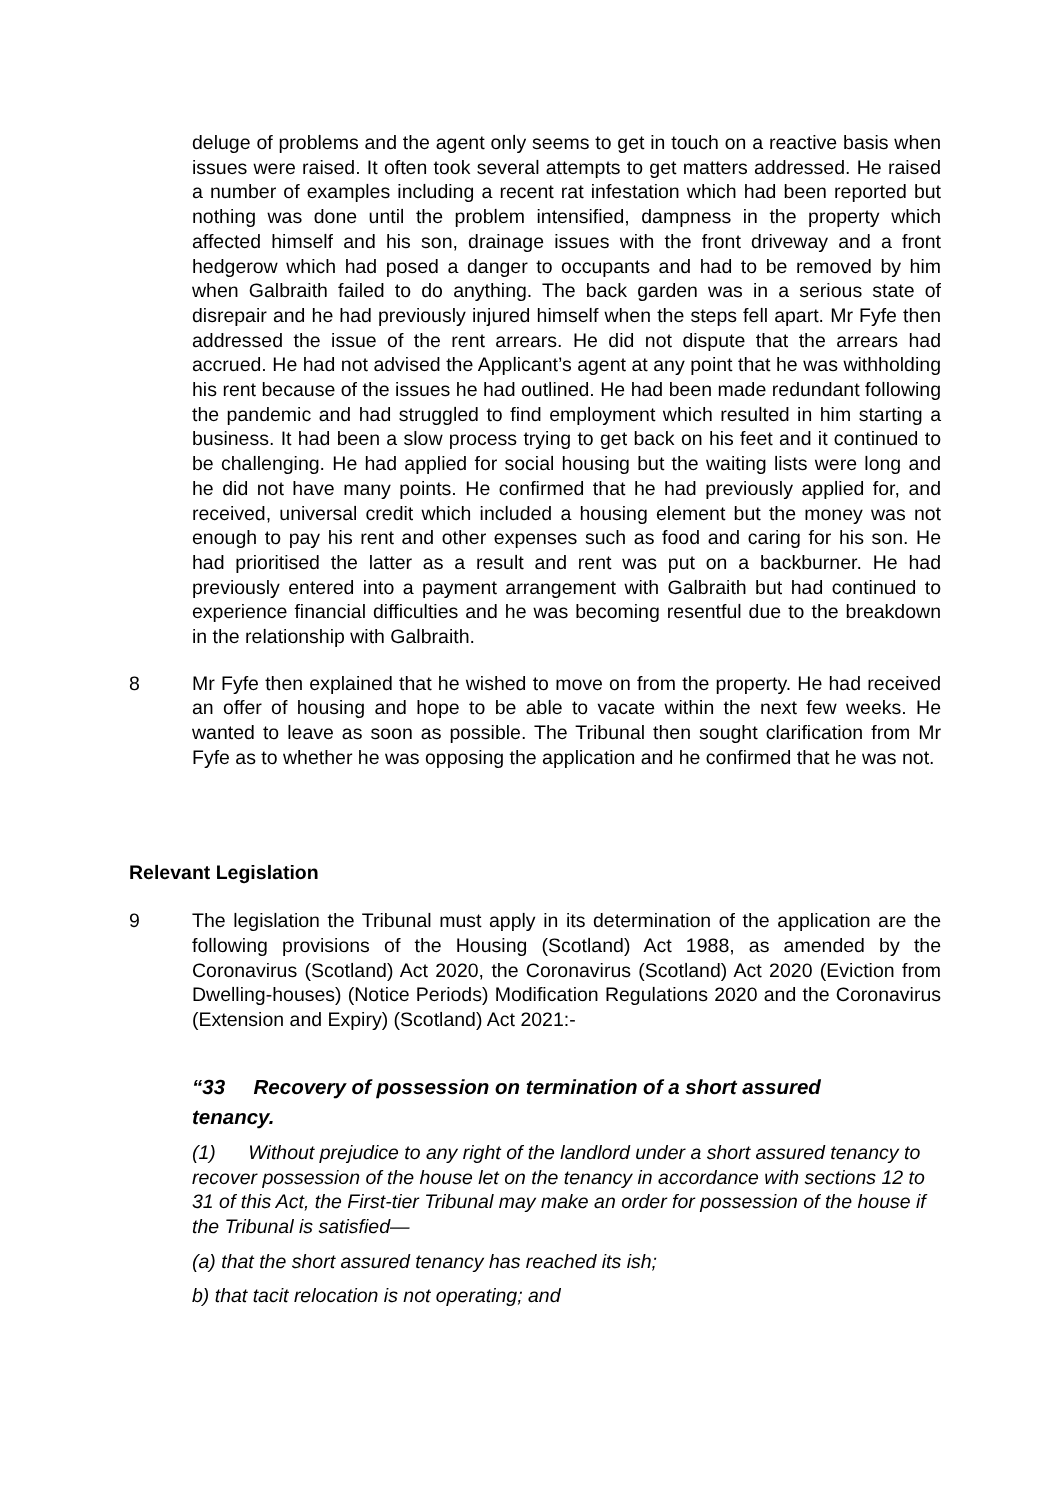deluge of problems and the agent only seems to get in touch on a reactive basis when issues were raised. It often took several attempts to get matters addressed. He raised a number of examples including a recent rat infestation which had been reported but nothing was done until the problem intensified, dampness in the property which affected himself and his son, drainage issues with the front driveway and a front hedgerow which had posed a danger to occupants and had to be removed by him when Galbraith failed to do anything. The back garden was in a serious state of disrepair and he had previously injured himself when the steps fell apart. Mr Fyfe then addressed the issue of the rent arrears. He did not dispute that the arrears had accrued. He had not advised the Applicant’s agent at any point that he was withholding his rent because of the issues he had outlined. He had been made redundant following the pandemic and had struggled to find employment which resulted in him starting a business. It had been a slow process trying to get back on his feet and it continued to be challenging. He had applied for social housing but the waiting lists were long and he did not have many points. He confirmed that he had previously applied for, and received, universal credit which included a housing element but the money was not enough to pay his rent and other expenses such as food and caring for his son. He had prioritised the latter as a result and rent was put on a backburner. He had previously entered into a payment arrangement with Galbraith but had continued to experience financial difficulties and he was becoming resentful due to the breakdown in the relationship with Galbraith.
8 Mr Fyfe then explained that he wished to move on from the property. He had received an offer of housing and hope to be able to vacate within the next few weeks. He wanted to leave as soon as possible. The Tribunal then sought clarification from Mr Fyfe as to whether he was opposing the application and he confirmed that he was not.
Relevant Legislation
9 The legislation the Tribunal must apply in its determination of the application are the following provisions of the Housing (Scotland) Act 1988, as amended by the Coronavirus (Scotland) Act 2020, the Coronavirus (Scotland) Act 2020 (Eviction from Dwelling-houses) (Notice Periods) Modification Regulations 2020 and the Coronavirus (Extension and Expiry) (Scotland) Act 2021:-
“33 Recovery of possession on termination of a short assured tenancy.
(1) Without prejudice to any right of the landlord under a short assured tenancy to recover possession of the house let on the tenancy in accordance with sections 12 to 31 of this Act, the First-tier Tribunal may make an order for possession of the house if the Tribunal is satisfied—
(a) that the short assured tenancy has reached its ish;
b) that tacit relocation is not operating; and